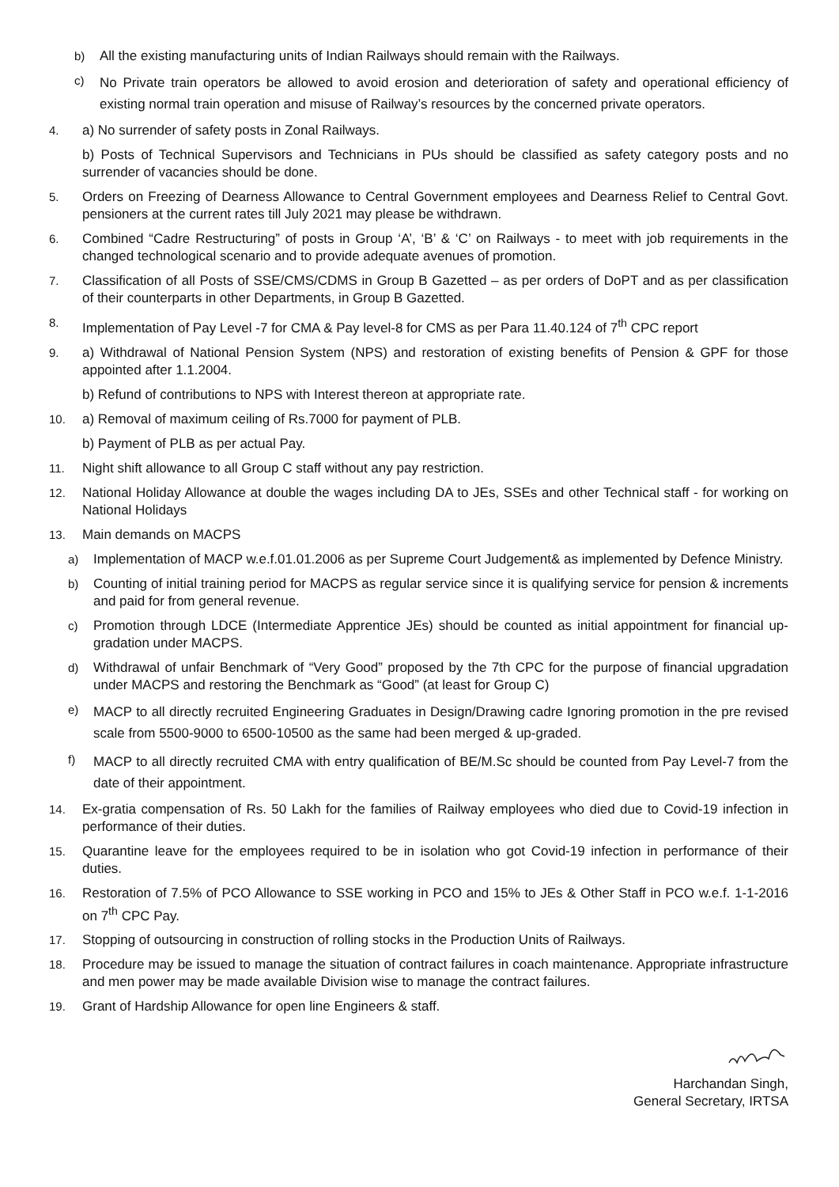b) All the existing manufacturing units of Indian Railways should remain with the Railways.
c) No Private train operators be allowed to avoid erosion and deterioration of safety and operational efficiency of existing normal train operation and misuse of Railway’s resources by the concerned private operators.
4. a) No surrender of safety posts in Zonal Railways.
b) Posts of Technical Supervisors and Technicians in PUs should be classified as safety category posts and no surrender of vacancies should be done.
5. Orders on Freezing of Dearness Allowance to Central Government employees and Dearness Relief to Central Govt. pensioners at the current rates till July 2021 may please be withdrawn.
6. Combined “Cadre Restructuring” of posts in Group ‘A’, ‘B’ & ‘C’ on Railways - to meet with job requirements in the changed technological scenario and to provide adequate avenues of promotion.
7. Classification of all Posts of SSE/CMS/CDMS in Group B Gazetted – as per orders of DoPT and as per classification of their counterparts in other Departments, in Group B Gazetted.
8. Implementation of Pay Level -7 for CMA & Pay level-8 for CMS as per Para 11.40.124 of 7<sup>th</sup> CPC report
9. a) Withdrawal of National Pension System (NPS) and restoration of existing benefits of Pension & GPF for those appointed after 1.1.2004.
b) Refund of contributions to NPS with Interest thereon at appropriate rate.
10. a) Removal of maximum ceiling of Rs.7000 for payment of PLB.
b) Payment of PLB as per actual Pay.
11. Night shift allowance to all Group C staff without any pay restriction.
12. National Holiday Allowance at double the wages including DA to JEs, SSEs and other Technical staff - for working on National Holidays
13. Main demands on MACPS
a) Implementation of MACP w.e.f.01.01.2006 as per Supreme Court Judgement& as implemented by Defence Ministry.
b) Counting of initial training period for MACPS as regular service since it is qualifying service for pension & increments and paid for from general revenue.
c) Promotion through LDCE (Intermediate Apprentice JEs) should be counted as initial appointment for financial up-gradation under MACPS.
d) Withdrawal of unfair Benchmark of “Very Good” proposed by the 7th CPC for the purpose of financial upgradation under MACPS and restoring the Benchmark as “Good” (at least for Group C)
e) MACP to all directly recruited Engineering Graduates in Design/Drawing cadre Ignoring promotion in the pre revised scale from 5500-9000 to 6500-10500 as the same had been merged & up-graded.
f) MACP to all directly recruited CMA with entry qualification of BE/M.Sc should be counted from Pay Level-7 from the date of their appointment.
14. Ex-gratia compensation of Rs. 50 Lakh for the families of Railway employees who died due to Covid-19 infection in performance of their duties.
15. Quarantine leave for the employees required to be in isolation who got Covid-19 infection in performance of their duties.
16. Restoration of 7.5% of PCO Allowance to SSE working in PCO and 15% to JEs & Other Staff in PCO w.e.f. 1-1-2016 on 7<sup>th</sup> CPC Pay.
17. Stopping of outsourcing in construction of rolling stocks in the Production Units of Railways.
18. Procedure may be issued to manage the situation of contract failures in coach maintenance. Appropriate infrastructure and men power may be made available Division wise to manage the contract failures.
19. Grant of Hardship Allowance for open line Engineers & staff.
Harchandan Singh,
General Secretary, IRTSA